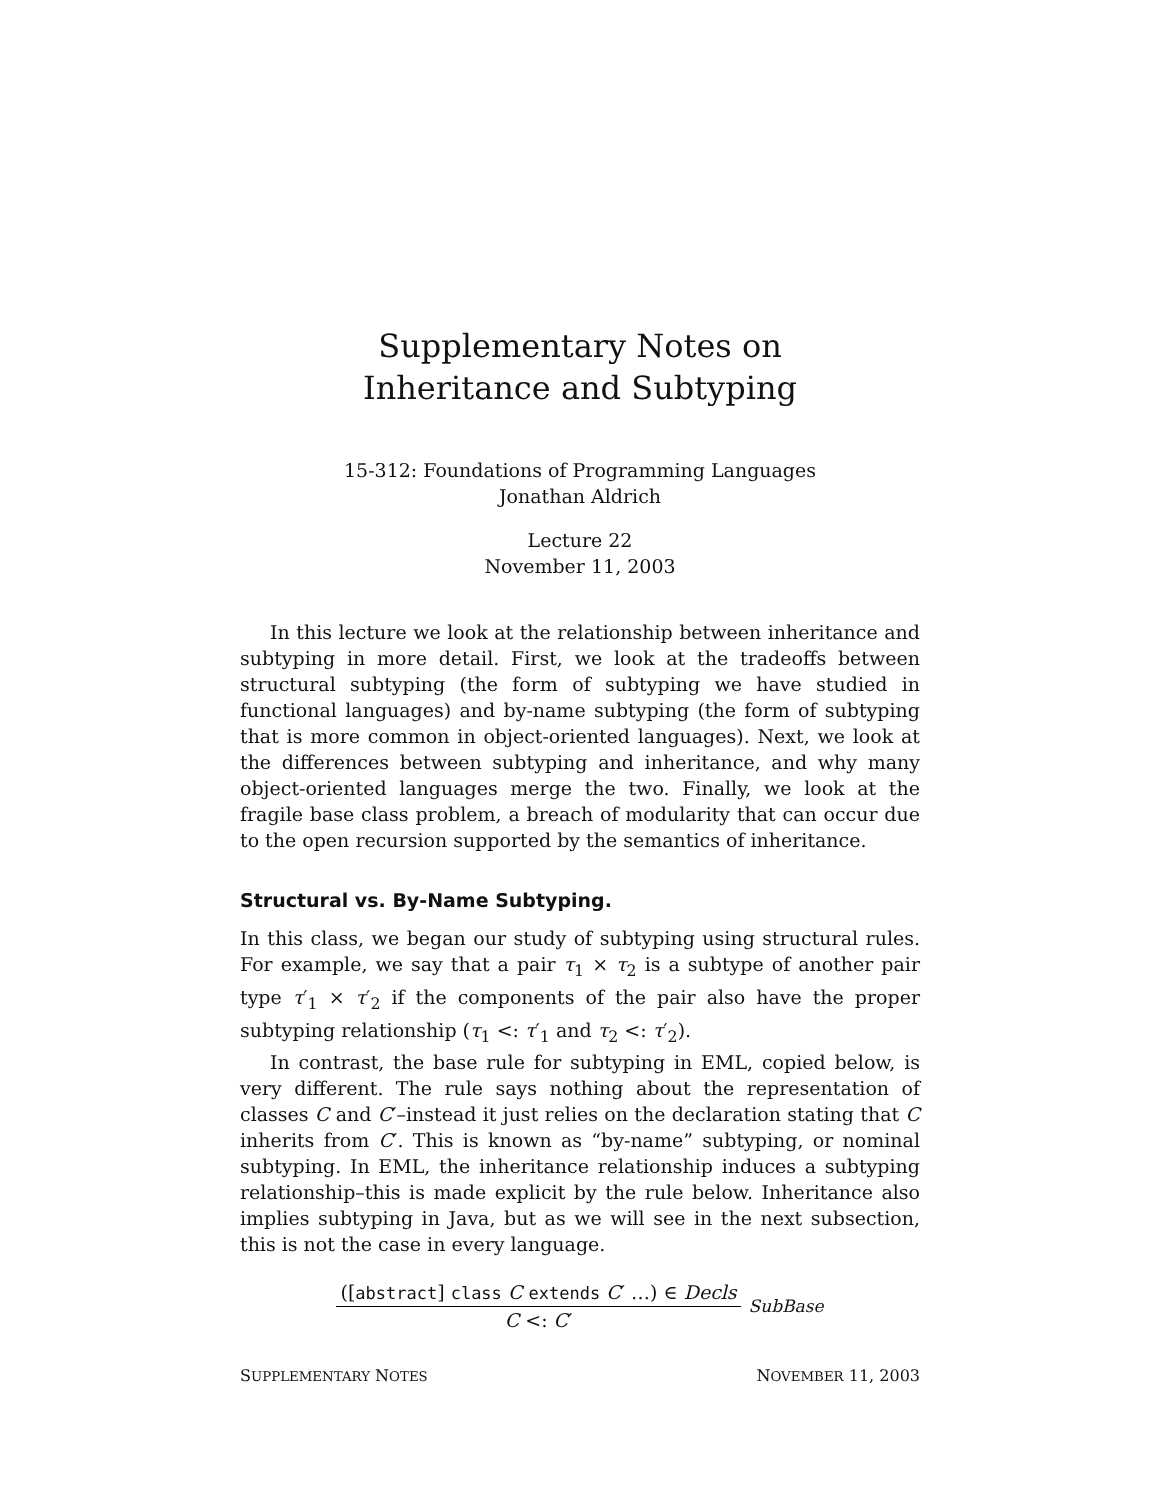Supplementary Notes on
Inheritance and Subtyping
15-312: Foundations of Programming Languages
Jonathan Aldrich
Lecture 22
November 11, 2003
In this lecture we look at the relationship between inheritance and subtyping in more detail. First, we look at the tradeoffs between structural subtyping (the form of subtyping we have studied in functional languages) and by-name subtyping (the form of subtyping that is more common in object-oriented languages). Next, we look at the differences between subtyping and inheritance, and why many object-oriented languages merge the two. Finally, we look at the fragile base class problem, a breach of modularity that can occur due to the open recursion supported by the semantics of inheritance.
Structural vs. By-Name Subtyping.
In this class, we began our study of subtyping using structural rules. For example, we say that a pair τ<sub>1</sub> × τ<sub>2</sub> is a subtype of another pair type τ′<sub>1</sub> × τ′<sub>2</sub> if the components of the pair also have the proper subtyping relationship (τ<sub>1</sub> <: τ′<sub>1</sub> and τ<sub>2</sub> <: τ′<sub>2</sub>).
In contrast, the base rule for subtyping in EML, copied below, is very different. The rule says nothing about the representation of classes C and C′–instead it just relies on the declaration stating that C inherits from C′. This is known as “by-name” subtyping, or nominal subtyping. In EML, the inheritance relationship induces a subtyping relationship–this is made explicit by the rule below. Inheritance also implies subtyping in Java, but as we will see in the next subsection, this is not the case in every language.
([abstract] class C extends C′ …) ∈ Decls
C <: C′
SubBase
SUPPLEMENTARY NOTES NOVEMBER 11, 2003